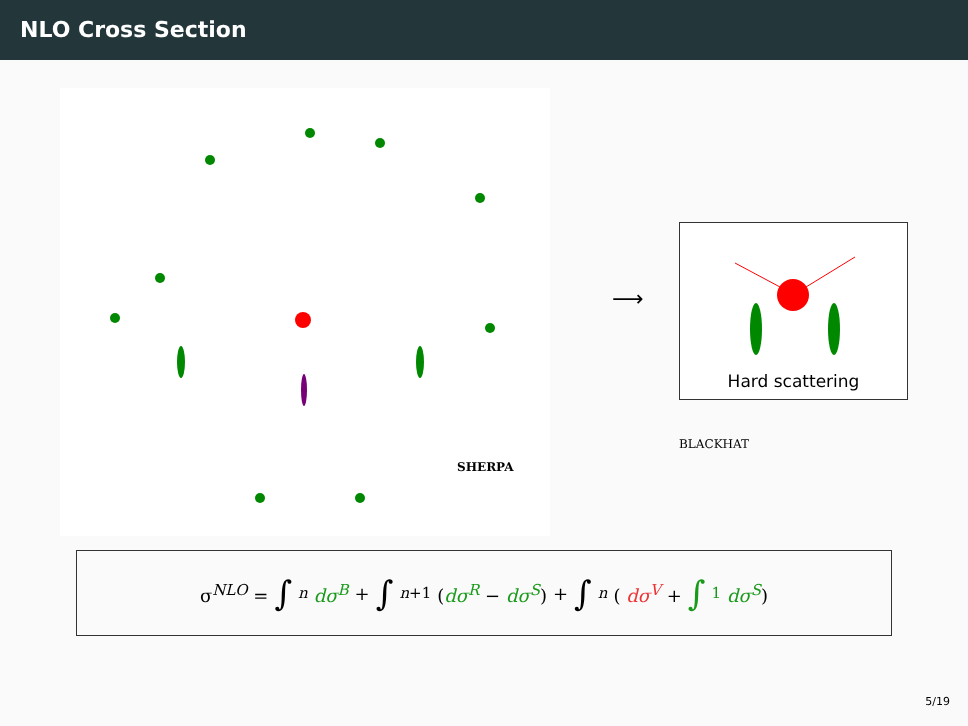NLO Cross Section
⟶
Hard scattering
BLACKHAT
SHERPA
σ<sup>NLO</sup> = ∫<sub>n</sub> dσ<sup>B</sup> + ∫<sub>n+1</sub> (dσ<sup>R</sup> − dσ<sup>S</sup>) + ∫<sub>n</sub> ( dσ<sup>V</sup> + ∫<sub>1</sub> dσ<sup>S</sup>)
5/19